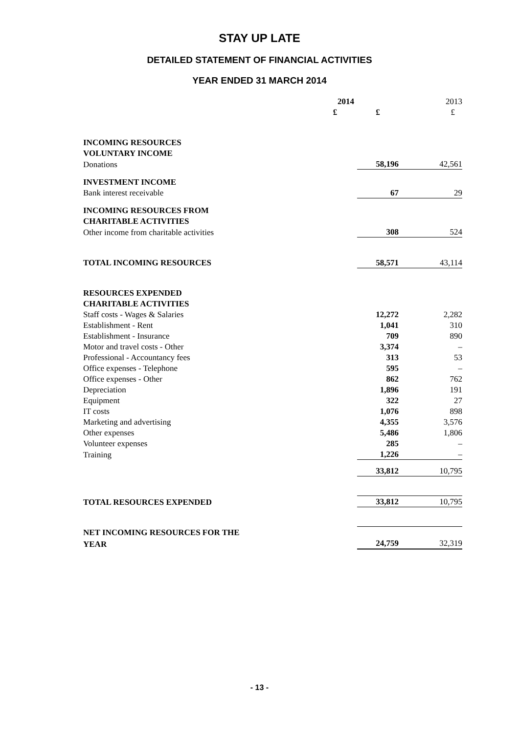STAY UP LATE
DETAILED STATEMENT OF FINANCIAL ACTIVITIES
YEAR ENDED 31 MARCH 2014
| | 2014 | | 2013 |
| | £ | £ | £ |
| INCOMING RESOURCES | | | |
| VOLUNTARY INCOME | | | |
| Donations | | 58,196 | 42,561 |
| INVESTMENT INCOME | | | |
| Bank interest receivable | | 67 | 29 |
| INCOMING RESOURCES FROM | | | |
| CHARITABLE ACTIVITIES | | | |
| Other income from charitable activities | | 308 | 524 |
| TOTAL INCOMING RESOURCES | | 58,571 | 43,114 |
| RESOURCES EXPENDED | | | |
| CHARITABLE ACTIVITIES | | | |
| Staff costs - Wages & Salaries | | 12,272 | 2,282 |
| Establishment - Rent | | 1,041 | 310 |
| Establishment - Insurance | | 709 | 890 |
| Motor and travel costs - Other | | 3,374 | – |
| Professional - Accountancy fees | | 313 | 53 |
| Office expenses - Telephone | | 595 | – |
| Office expenses - Other | | 862 | 762 |
| Depreciation | | 1,896 | 191 |
| Equipment | | 322 | 27 |
| IT costs | | 1,076 | 898 |
| Marketing and advertising | | 4,355 | 3,576 |
| Other expenses | | 5,486 | 1,806 |
| Volunteer expenses | | 285 | – |
| Training | | 1,226 | – |
| | | 33,812 | 10,795 |
| TOTAL RESOURCES EXPENDED | | 33,812 | 10,795 |
| NET INCOMING RESOURCES FOR THE | | | |
| YEAR | | 24,759 | 32,319 |
- 13 -